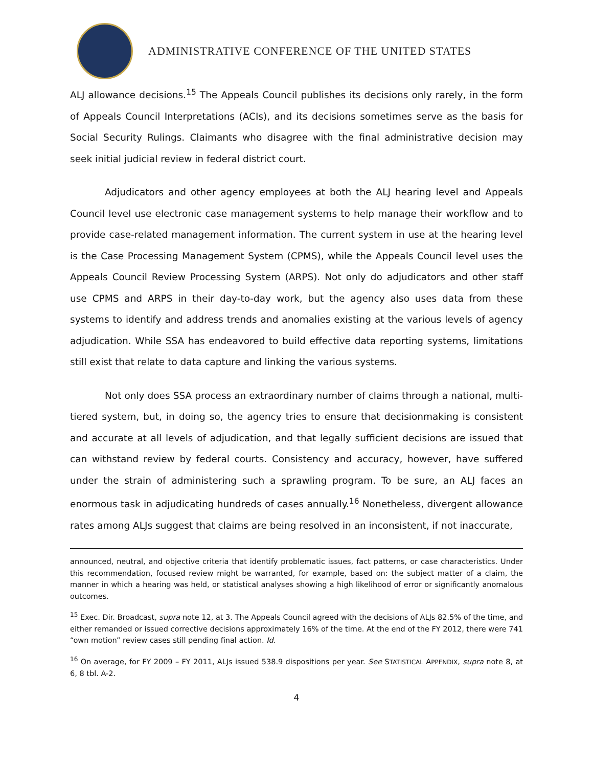ADMINISTRATIVE CONFERENCE OF THE UNITED STATES
ALJ allowance decisions.<sup>15</sup> The Appeals Council publishes its decisions only rarely, in the form of Appeals Council Interpretations (ACIs), and its decisions sometimes serve as the basis for Social Security Rulings. Claimants who disagree with the final administrative decision may seek initial judicial review in federal district court.
Adjudicators and other agency employees at both the ALJ hearing level and Appeals Council level use electronic case management systems to help manage their workflow and to provide case-related management information. The current system in use at the hearing level is the Case Processing Management System (CPMS), while the Appeals Council level uses the Appeals Council Review Processing System (ARPS). Not only do adjudicators and other staff use CPMS and ARPS in their day-to-day work, but the agency also uses data from these systems to identify and address trends and anomalies existing at the various levels of agency adjudication. While SSA has endeavored to build effective data reporting systems, limitations still exist that relate to data capture and linking the various systems.
Not only does SSA process an extraordinary number of claims through a national, multi-tiered system, but, in doing so, the agency tries to ensure that decisionmaking is consistent and accurate at all levels of adjudication, and that legally sufficient decisions are issued that can withstand review by federal courts. Consistency and accuracy, however, have suffered under the strain of administering such a sprawling program. To be sure, an ALJ faces an enormous task in adjudicating hundreds of cases annually.<sup>16</sup> Nonetheless, divergent allowance rates among ALJs suggest that claims are being resolved in an inconsistent, if not inaccurate,
announced, neutral, and objective criteria that identify problematic issues, fact patterns, or case characteristics. Under this recommendation, focused review might be warranted, for example, based on: the subject matter of a claim, the manner in which a hearing was held, or statistical analyses showing a high likelihood of error or significantly anomalous outcomes.
<sup>15</sup> Exec. Dir. Broadcast, supra note 12, at 3. The Appeals Council agreed with the decisions of ALJs 82.5% of the time, and either remanded or issued corrective decisions approximately 16% of the time. At the end of the FY 2012, there were 741 “own motion” review cases still pending final action. Id.
<sup>16</sup> On average, for FY 2009 – FY 2011, ALJs issued 538.9 dispositions per year. See STATISTICAL APPENDIX, supra note 8, at 6, 8 tbl. A-2.
4